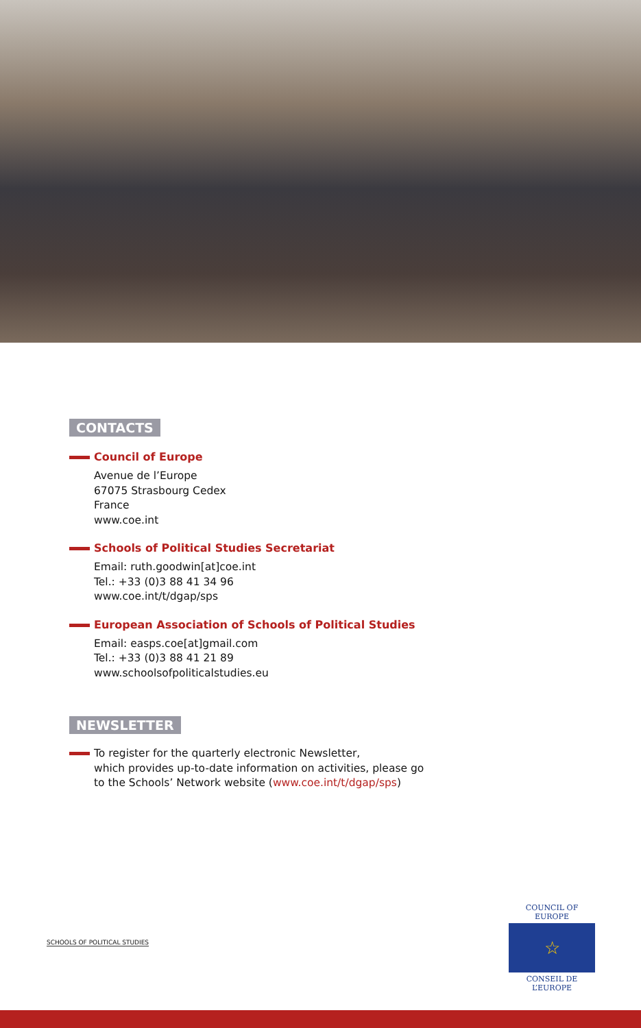CONTACTS
Council of Europe
Avenue de l’Europe
67075 Strasbourg Cedex
France
www.coe.int
Schools of Political Studies Secretariat
Email: ruth.goodwin[at]coe.int
Tel.: +33 (0)3 88 41 34 96
www.coe.int/t/dgap/sps
European Association of Schools of Political Studies
Email: easps.coe[at]gmail.com
Tel.: +33 (0)3 88 41 21 89
www.schoolsofpoliticalstudies.eu
NEWSLETTER
To register for the quarterly electronic Newsletter,
which provides up-to-date information on activities, please go
to the Schools’ Network website (www.coe.int/t/dgap/sps)
SCHOOLS OF POLITICAL STUDIES
COUNCIL OF EUROPE
☆
CONSEIL DE L’EUROPE